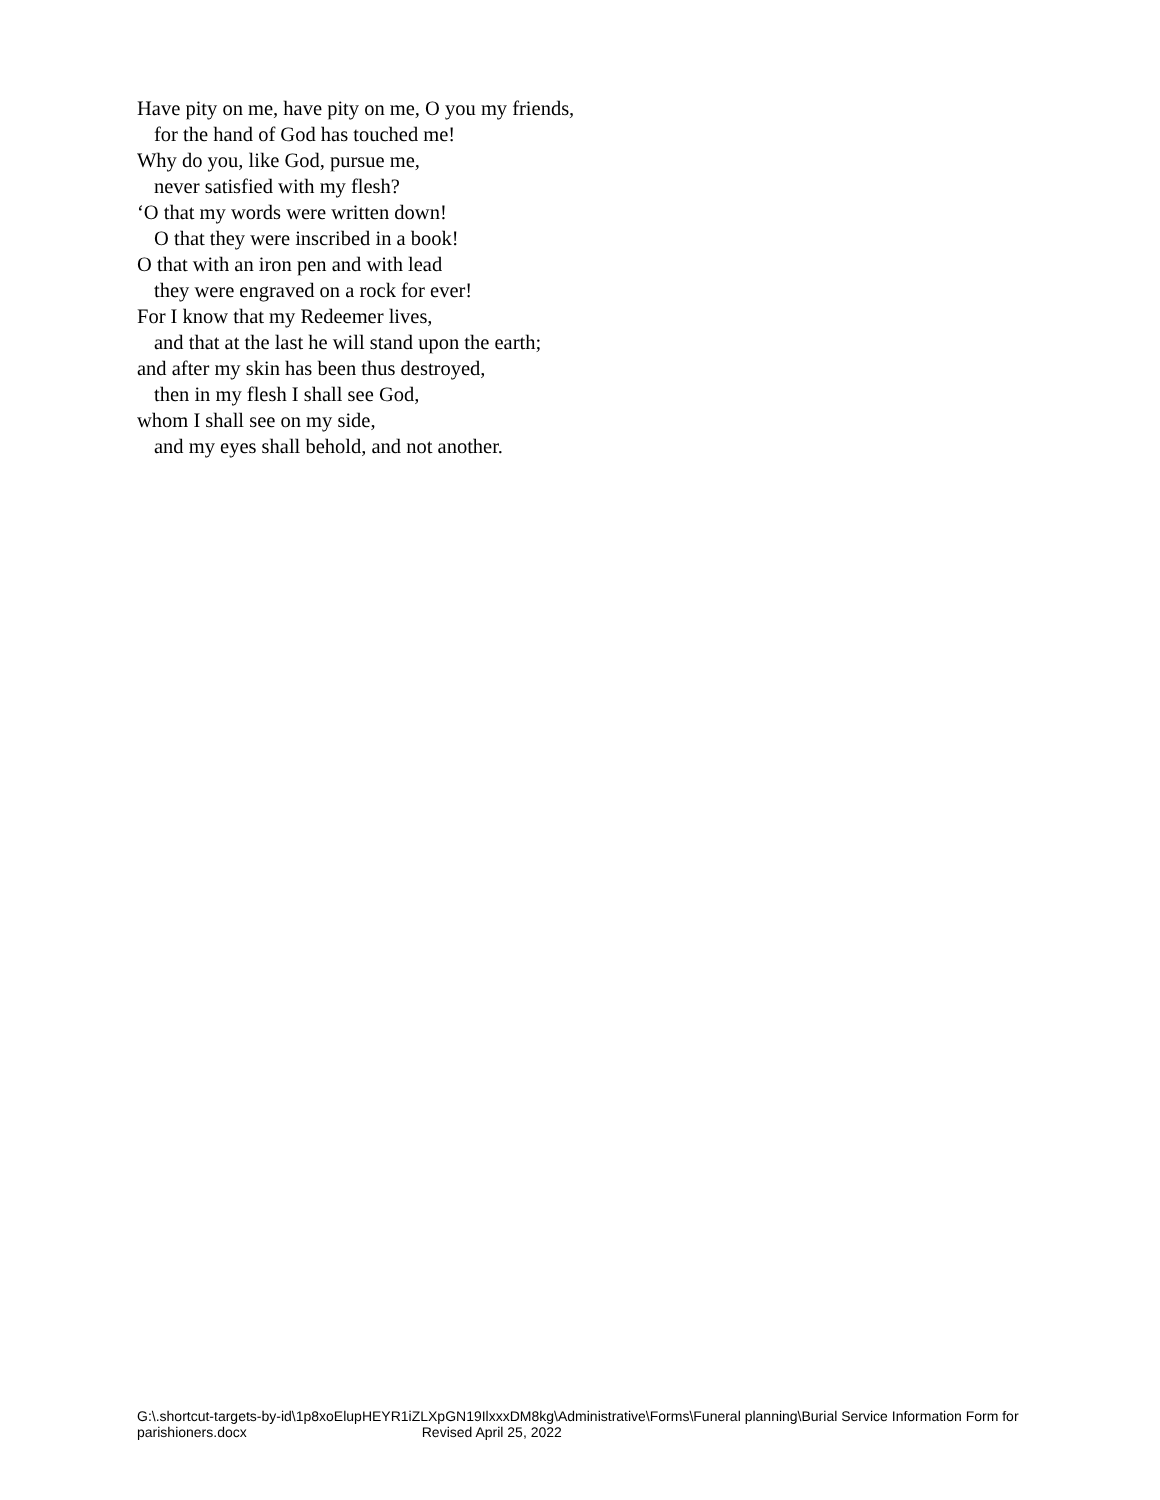Have pity on me, have pity on me, O you my friends,
for the hand of God has touched me!
Why do you, like God, pursue me,
never satisfied with my flesh?
‘O that my words were written down!
O that they were inscribed in a book!
O that with an iron pen and with lead
they were engraved on a rock for ever!
For I know that my Redeemer lives,
and that at the last he will stand upon the earth;
and after my skin has been thus destroyed,
then in my flesh I shall see God,
whom I shall see on my side,
and my eyes shall behold, and not another.
G:\.shortcut-targets-by-id\1p8xoElupHEYR1iZLXpGN19IlxxxDM8kg\Administrative\Forms\Funeral planning\Burial Service Information Form for parishioners.docx Revised April 25, 2022